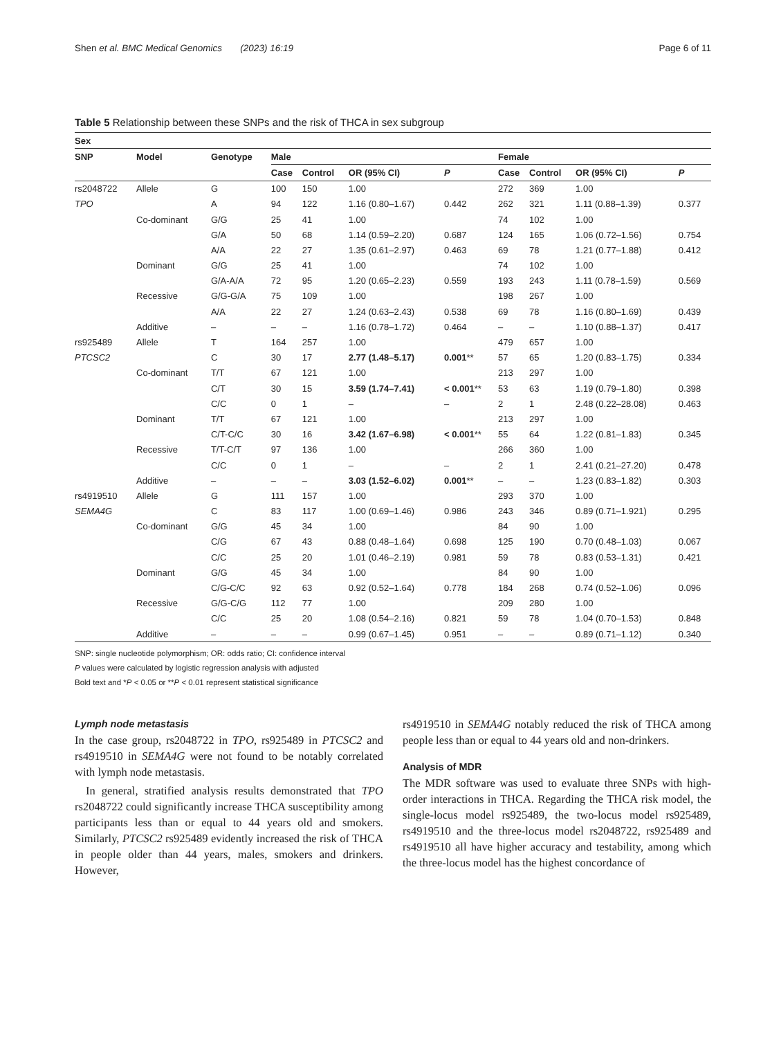Shen et al. BMC Medical Genomics (2023) 16:19 Page 6 of 11
Table 5 Relationship between these SNPs and the risk of THCA in sex subgroup
| Sex | | | | | | | | | | | |
| --- | --- | --- | --- | --- | --- | --- | --- | --- | --- | --- | --- |
| SNP | Model | Genotype | Male | | | | | Female | | | |
| | | | Case | Control | OR (95% CI) | P | | Case | Control | OR (95% CI) | P |
| rs2048722 | Allele | G | 100 | 150 | 1.00 | | | 272 | 369 | 1.00 | |
| TPO | | A | 94 | 122 | 1.16 (0.80–1.67) | 0.442 | | 262 | 321 | 1.11 (0.88–1.39) | 0.377 |
| | Co-dominant | G/G | 25 | 41 | 1.00 | | | 74 | 102 | 1.00 | |
| | | G/A | 50 | 68 | 1.14 (0.59–2.20) | 0.687 | | 124 | 165 | 1.06 (0.72–1.56) | 0.754 |
| | | A/A | 22 | 27 | 1.35 (0.61–2.97) | 0.463 | | 69 | 78 | 1.21 (0.77–1.88) | 0.412 |
| | Dominant | G/G | 25 | 41 | 1.00 | | | 74 | 102 | 1.00 | |
| | | G/A-A/A | 72 | 95 | 1.20 (0.65–2.23) | 0.559 | | 193 | 243 | 1.11 (0.78–1.59) | 0.569 |
| | Recessive | G/G-G/A | 75 | 109 | 1.00 | | | 198 | 267 | 1.00 | |
| | | A/A | 22 | 27 | 1.24 (0.63–2.43) | 0.538 | | 69 | 78 | 1.16 (0.80–1.69) | 0.439 |
| | Additive | – | – | – | 1.16 (0.78–1.72) | 0.464 | | – | – | 1.10 (0.88–1.37) | 0.417 |
| rs925489 | Allele | T | 164 | 257 | 1.00 | | | 479 | 657 | 1.00 | |
| PTCSC2 | | C | 30 | 17 | 2.77 (1.48–5.17) | 0.001 ** | | 57 | 65 | 1.20 (0.83–1.75) | 0.334 |
| | Co-dominant | T/T | 67 | 121 | 1.00 | | | 213 | 297 | 1.00 | |
| | | C/T | 30 | 15 | 3.59 (1.74–7.41) | < 0.001 ** | | 53 | 63 | 1.19 (0.79–1.80) | 0.398 |
| | | C/C | 0 | 1 | – | – | | 2 | 1 | 2.48 (0.22–28.08) | 0.463 |
| | Dominant | T/T | 67 | 121 | 1.00 | | | 213 | 297 | 1.00 | |
| | | C/T-C/C | 30 | 16 | 3.42 (1.67–6.98) | < 0.001 ** | | 55 | 64 | 1.22 (0.81–1.83) | 0.345 |
| | Recessive | T/T-C/T | 97 | 136 | 1.00 | | | 266 | 360 | 1.00 | |
| | | C/C | 0 | 1 | – | – | | 2 | 1 | 2.41 (0.21–27.20) | 0.478 |
| | Additive | – | – | – | 3.03 (1.52–6.02) | 0.001 ** | | – | – | 1.23 (0.83–1.82) | 0.303 |
| rs4919510 | Allele | G | 111 | 157 | 1.00 | | | 293 | 370 | 1.00 | |
| SEMA4G | | C | 83 | 117 | 1.00 (0.69–1.46) | 0.986 | | 243 | 346 | 0.89 (0.71–1.921) | 0.295 |
| | Co-dominant | G/G | 45 | 34 | 1.00 | | | 84 | 90 | 1.00 | |
| | | C/G | 67 | 43 | 0.88 (0.48–1.64) | 0.698 | | 125 | 190 | 0.70 (0.48–1.03) | 0.067 |
| | | C/C | 25 | 20 | 1.01 (0.46–2.19) | 0.981 | | 59 | 78 | 0.83 (0.53–1.31) | 0.421 |
| | Dominant | G/G | 45 | 34 | 1.00 | | | 84 | 90 | 1.00 | |
| | | C/G-C/C | 92 | 63 | 0.92 (0.52–1.64) | 0.778 | | 184 | 268 | 0.74 (0.52–1.06) | 0.096 |
| | Recessive | G/G-C/G | 112 | 77 | 1.00 | | | 209 | 280 | 1.00 | |
| | | C/C | 25 | 20 | 1.08 (0.54–2.16) | 0.821 | | 59 | 78 | 1.04 (0.70–1.53) | 0.848 |
| | Additive | – | – | – | 0.99 (0.67–1.45) | 0.951 | | – | – | 0.89 (0.71–1.12) | 0.340 |
SNP: single nucleotide polymorphism; OR: odds ratio; CI: confidence interval
P values were calculated by logistic regression analysis with adjusted
Bold text and *P < 0.05 or **P < 0.01 represent statistical significance
Lymph node metastasis
In the case group, rs2048722 in TPO, rs925489 in PTCSC2 and rs4919510 in SEMA4G were not found to be notably correlated with lymph node metastasis.
In general, stratified analysis results demonstrated that TPO rs2048722 could significantly increase THCA susceptibility among participants less than or equal to 44 years old and smokers. Similarly, PTCSC2 rs925489 evidently increased the risk of THCA in people older than 44 years, males, smokers and drinkers. However,
rs4919510 in SEMA4G notably reduced the risk of THCA among people less than or equal to 44 years old and non-drinkers.
Analysis of MDR
The MDR software was used to evaluate three SNPs with high-order interactions in THCA. Regarding the THCA risk model, the single-locus model rs925489, the two-locus model rs925489, rs4919510 and the three-locus model rs2048722, rs925489 and rs4919510 all have higher accuracy and testability, among which the three-locus model has the highest concordance of